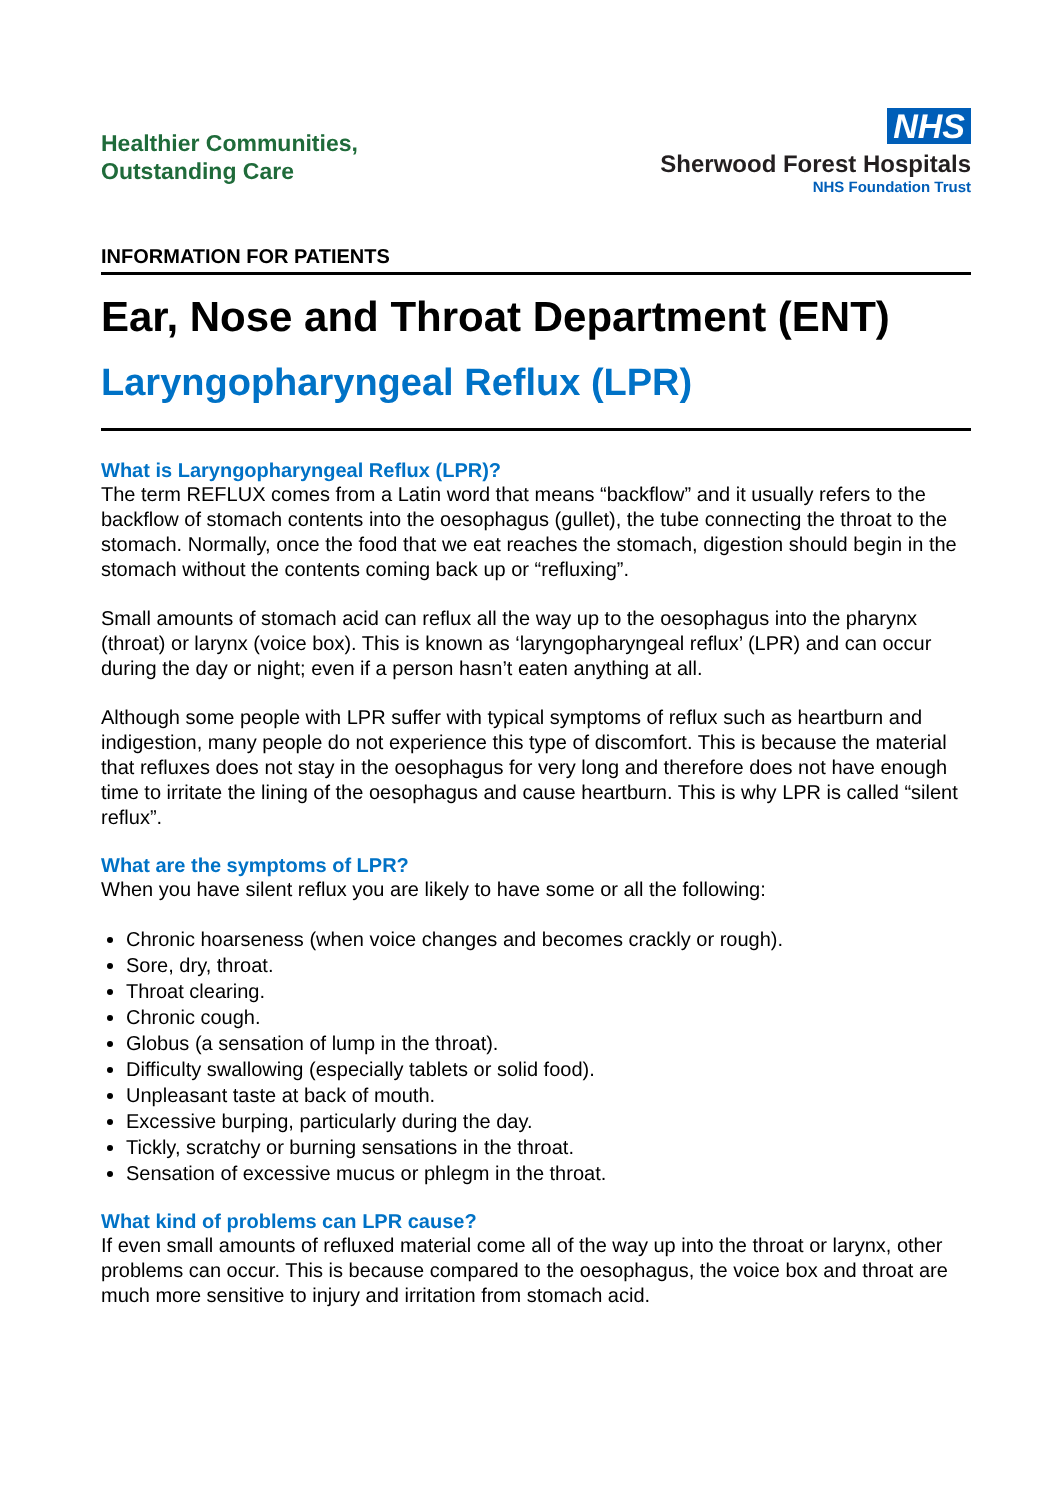Healthier Communities,
Outstanding Care
NHS
Sherwood Forest Hospitals
NHS Foundation Trust
INFORMATION FOR PATIENTS
Ear, Nose and Throat Department (ENT)
Laryngopharyngeal Reflux (LPR)
What is Laryngopharyngeal Reflux (LPR)?
The term REFLUX comes from a Latin word that means “backflow” and it usually refers to the backflow of stomach contents into the oesophagus (gullet), the tube connecting the throat to the stomach. Normally, once the food that we eat reaches the stomach, digestion should begin in the stomach without the contents coming back up or “refluxing”.
Small amounts of stomach acid can reflux all the way up to the oesophagus into the pharynx (throat) or larynx (voice box). This is known as ‘laryngopharyngeal reflux’ (LPR) and can occur during the day or night; even if a person hasn’t eaten anything at all.
Although some people with LPR suffer with typical symptoms of reflux such as heartburn and indigestion, many people do not experience this type of discomfort. This is because the material that refluxes does not stay in the oesophagus for very long and therefore does not have enough time to irritate the lining of the oesophagus and cause heartburn. This is why LPR is called “silent reflux”.
What are the symptoms of LPR?
When you have silent reflux you are likely to have some or all the following:
Chronic hoarseness (when voice changes and becomes crackly or rough).
Sore, dry, throat.
Throat clearing.
Chronic cough.
Globus (a sensation of lump in the throat).
Difficulty swallowing (especially tablets or solid food).
Unpleasant taste at back of mouth.
Excessive burping, particularly during the day.
Tickly, scratchy or burning sensations in the throat.
Sensation of excessive mucus or phlegm in the throat.
What kind of problems can LPR cause?
If even small amounts of refluxed material come all of the way up into the throat or larynx, other problems can occur. This is because compared to the oesophagus, the voice box and throat are much more sensitive to injury and irritation from stomach acid.